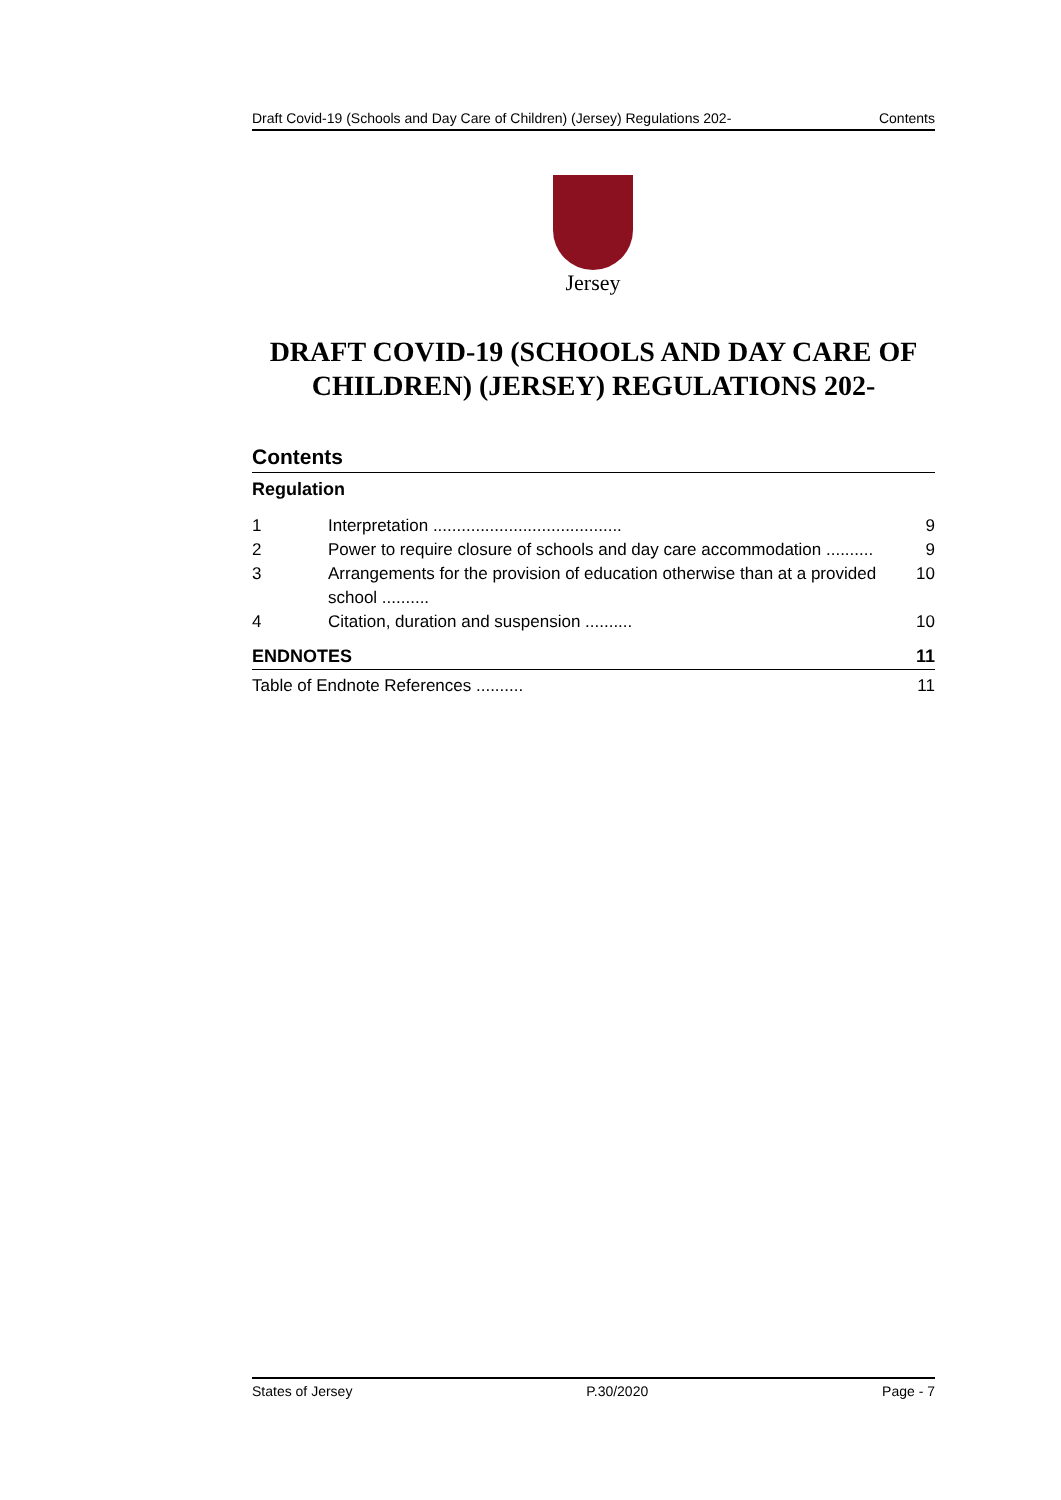Draft Covid-19 (Schools and Day Care of Children) (Jersey) Regulations 202- Contents
Jersey
DRAFT COVID-19 (SCHOOLS AND DAY CARE OF CHILDREN) (JERSEY) REGULATIONS 202-
Contents
Regulation
1 Interpretation ........................................ 9
2 Power to require closure of schools and day care accommodation .......... 9
3 Arrangements for the provision of education otherwise than at a provided school .......... 10
4 Citation, duration and suspension .......... 10
ENDNOTES 11
Table of Endnote References .......... 11
States of Jersey P.30/2020 Page - 7